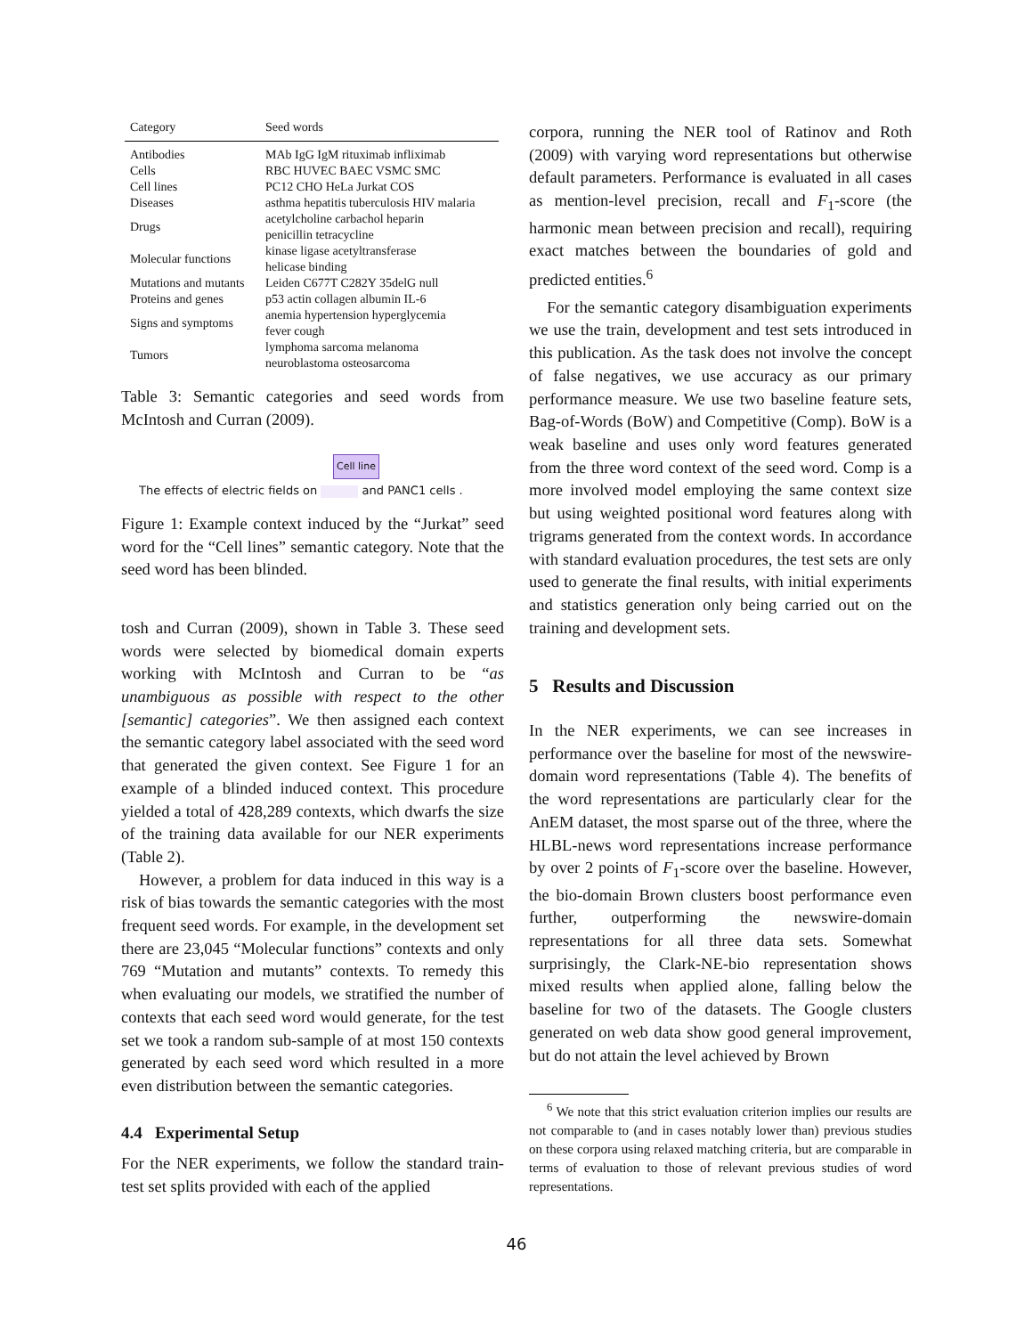| Category | Seed words |
| --- | --- |
| Antibodies | MAb IgG IgM rituximab infliximab |
| Cells | RBC HUVEC BAEC VSMC SMC |
| Cell lines | PC12 CHO HeLa Jurkat COS |
| Diseases | asthma hepatitis tuberculosis HIV malaria |
| Drugs | acetylcholine carbachol heparin penicillin tetracycline |
| Molecular functions | kinase ligase acetyltransferase helicase binding |
| Mutations and mutants | Leiden C677T C282Y 35delG null |
| Proteins and genes | p53 actin collagen albumin IL-6 |
| Signs and symptoms | anemia hypertension hyperglycemia fever cough |
| Tumors | lymphoma sarcoma melanoma neuroblastoma osteosarcoma |
Table 3: Semantic categories and seed words from McIntosh and Curran (2009).
Cell line
The effects of electric fields on and PANC1 cells .
Figure 1: Example context induced by the “Jurkat” seed word for the “Cell lines” semantic category. Note that the seed word has been blinded.
tosh and Curran (2009), shown in Table 3. These seed words were selected by biomedical domain experts working with McIntosh and Curran to be “as unambiguous as possible with respect to the other [semantic] categories”. We then assigned each context the semantic category label associated with the seed word that generated the given context. See Figure 1 for an example of a blinded induced context. This procedure yielded a total of 428,289 contexts, which dwarfs the size of the training data available for our NER experiments (Table 2).
However, a problem for data induced in this way is a risk of bias towards the semantic categories with the most frequent seed words. For example, in the development set there are 23,045 “Molecular functions” contexts and only 769 “Mutation and mutants” contexts. To remedy this when evaluating our models, we stratified the number of contexts that each seed word would generate, for the test set we took a random sub-sample of at most 150 contexts generated by each seed word which resulted in a more even distribution between the semantic categories.
4.4 Experimental Setup
For the NER experiments, we follow the standard train-test set splits provided with each of the applied
corpora, running the NER tool of Ratinov and Roth (2009) with varying word representations but otherwise default parameters. Performance is evaluated in all cases as mention-level precision, recall and F<sub>1</sub>-score (the harmonic mean between precision and recall), requiring exact matches between the boundaries of gold and predicted entities.<sup>6</sup>
For the semantic category disambiguation experiments we use the train, development and test sets introduced in this publication. As the task does not involve the concept of false negatives, we use accuracy as our primary performance measure. We use two baseline feature sets, Bag-of-Words (BoW) and Competitive (Comp). BoW is a weak baseline and uses only word features generated from the three word context of the seed word. Comp is a more involved model employing the same context size but using weighted positional word features along with trigrams generated from the context words. In accordance with standard evaluation procedures, the test sets are only used to generate the final results, with initial experiments and statistics generation only being carried out on the training and development sets.
5 Results and Discussion
In the NER experiments, we can see increases in performance over the baseline for most of the newswire-domain word representations (Table 4). The benefits of the word representations are particularly clear for the AnEM dataset, the most sparse out of the three, where the HLBL-news word representations increase performance by over 2 points of F<sub>1</sub>-score over the baseline. However, the bio-domain Brown clusters boost performance even further, outperforming the newswire-domain representations for all three data sets. Somewhat surprisingly, the Clark-NE-bio representation shows mixed results when applied alone, falling below the baseline for two of the datasets. The Google clusters generated on web data show good general improvement, but do not attain the level achieved by Brown
<sup>6</sup> We note that this strict evaluation criterion implies our results are not comparable to (and in cases notably lower than) previous studies on these corpora using relaxed matching criteria, but are comparable in terms of evaluation to those of relevant previous studies of word representations.
46